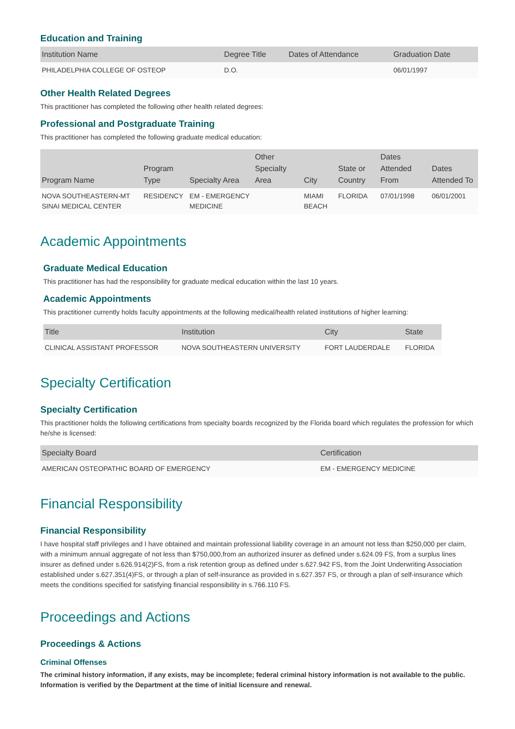Education and Training
| Institution Name | Degree Title | Dates of Attendance | Graduation Date |
| --- | --- | --- | --- |
| PHILADELPHIA COLLEGE OF OSTEOP | D.O. | | 06/01/1997 |
Other Health Related Degrees
This practitioner has completed the following other health related degrees:
Professional and Postgraduate Training
This practitioner has completed the following graduate medical education:
| Program Name | Program Type | Specialty Area | Other Specialty Area | City | State or Country | Dates Attended From | Dates Attended To |
| --- | --- | --- | --- | --- | --- | --- | --- |
| NOVA SOUTHEASTERN-MT SINAI MEDICAL CENTER | RESIDENCY | EM - EMERGENCY MEDICINE | | MIAMI BEACH | FLORIDA | 07/01/1998 | 06/01/2001 |
Academic Appointments
Graduate Medical Education
This practitioner has had the responsibility for graduate medical education within the last 10 years.
Academic Appointments
This practitioner currently holds faculty appointments at the following medical/health related institutions of higher learning:
| Title | Institution | City | State |
| --- | --- | --- | --- |
| CLINICAL ASSISTANT PROFESSOR | NOVA SOUTHEASTERN UNIVERSITY | FORT LAUDERDALE | FLORIDA |
Specialty Certification
Specialty Certification
This practitioner holds the following certifications from specialty boards recognized by the Florida board which regulates the profession for which he/she is licensed:
| Specialty Board | Certification |
| --- | --- |
| AMERICAN OSTEOPATHIC BOARD OF EMERGENCY | EM - EMERGENCY MEDICINE |
Financial Responsibility
Financial Responsibility
I have hospital staff privileges and I have obtained and maintain professional liability coverage in an amount not less than $250,000 per claim, with a minimum annual aggregate of not less than $750,000,from an authorized insurer as defined under s.624.09 FS, from a surplus lines insurer as defined under s.626.914(2)FS, from a risk retention group as defined under s.627.942 FS, from the Joint Underwriting Association established under s.627.351(4)FS, or through a plan of self-insurance as provided in s.627.357 FS, or through a plan of self-insurance which meets the conditions specified for satisfying financial responsibility in s.766.110 FS.
Proceedings and Actions
Proceedings & Actions
Criminal Offenses
The criminal history information, if any exists, may be incomplete; federal criminal history information is not available to the public. Information is verified by the Department at the time of initial licensure and renewal.